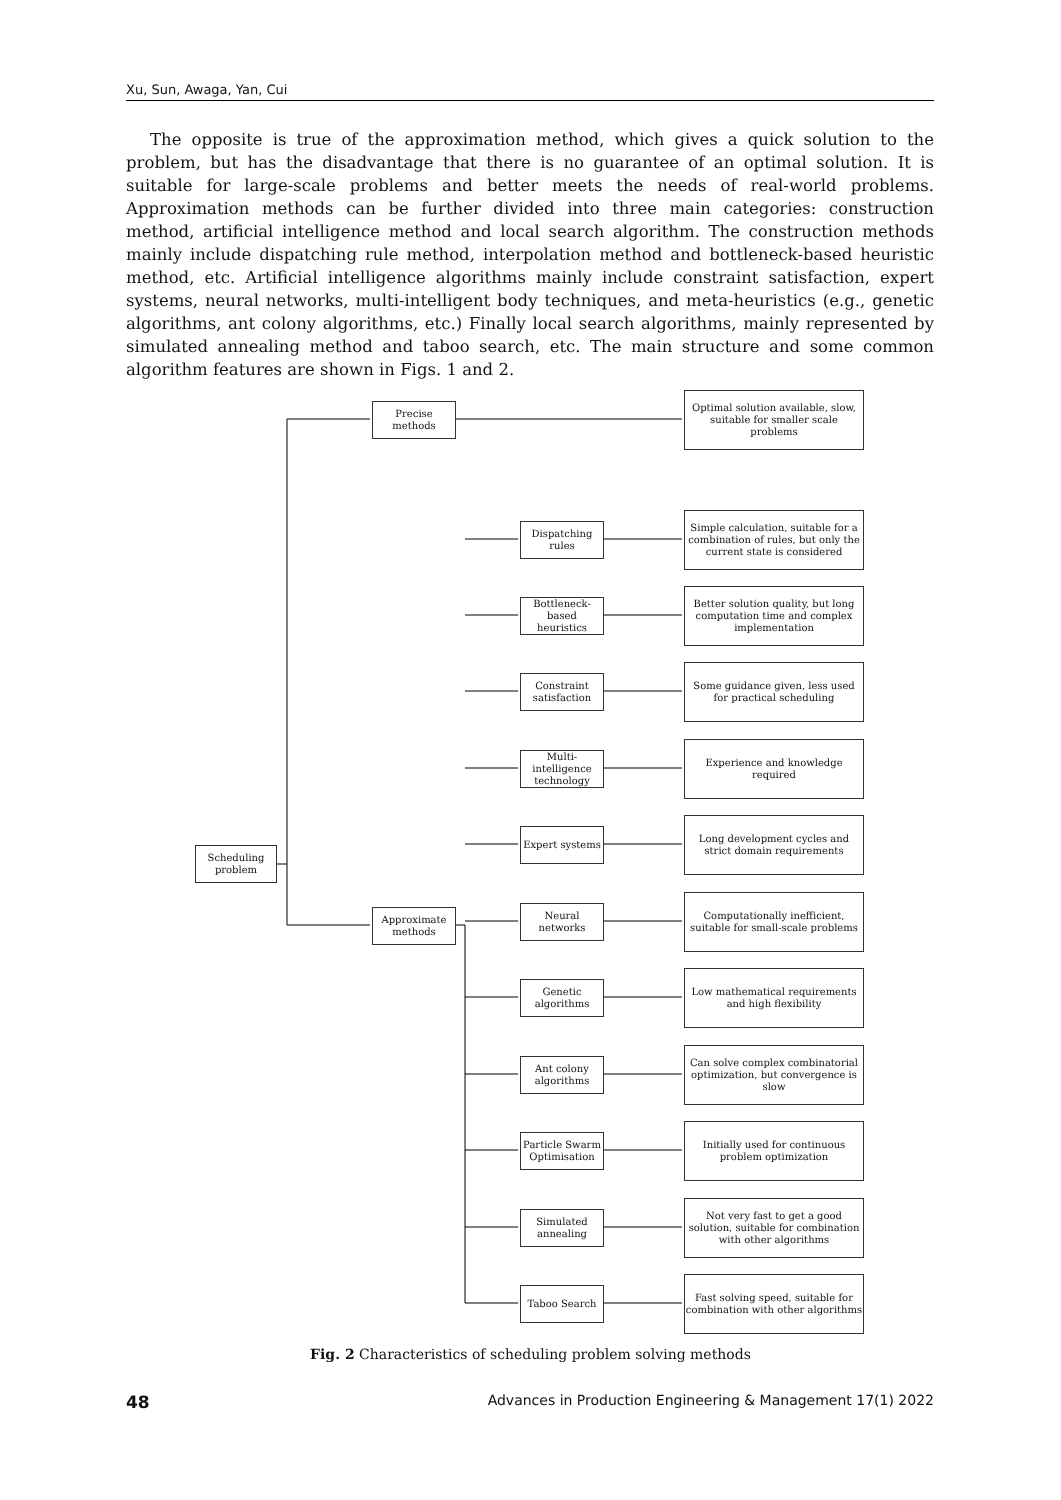Xu, Sun, Awaga, Yan, Cui
The opposite is true of the approximation method, which gives a quick solution to the problem, but has the disadvantage that there is no guarantee of an optimal solution. It is suitable for large-scale problems and better meets the needs of real-world problems. Approximation methods can be further divided into three main categories: construction method, artificial intelligence method and local search algorithm. The construction methods mainly include dispatching rule method, interpolation method and bottleneck-based heuristic method, etc. Artificial intelligence algorithms mainly include constraint satisfaction, expert systems, neural networks, multi-intelligent body techniques, and meta-heuristics (e.g., genetic algorithms, ant colony algorithms, etc.) Finally local search algorithms, mainly represented by simulated annealing method and taboo search, etc. The main structure and some common algorithm features are shown in Figs. 1 and 2.
Scheduling problem
Precise methods
Approximate methods
Optimal solution available, slow, suitable for smaller scale problems
Dispatching rules
Simple calculation, suitable for a combination of rules, but only the current state is considered
Bottleneck-based heuristics
Better solution quality, but long computation time and complex implementation
Constraint satisfaction
Some guidance given, less used for practical scheduling
Multi-intelligence technology
Experience and knowledge required
Expert systems
Long development cycles and strict domain requirements
Neural networks
Computationally inefficient, suitable for small-scale problems
Genetic algorithms
Low mathematical requirements and high flexibility
Ant colony algorithms
Can solve complex combinatorial optimization, but convergence is slow
Particle Swarm Optimisation
Initially used for continuous problem optimization
Simulated annealing
Not very fast to get a good solution, suitable for combination with other algorithms
Taboo Search
Fast solving speed, suitable for combination with other algorithms
Fig. 2 Characteristics of scheduling problem solving methods
48 Advances in Production Engineering & Management 17(1) 2022